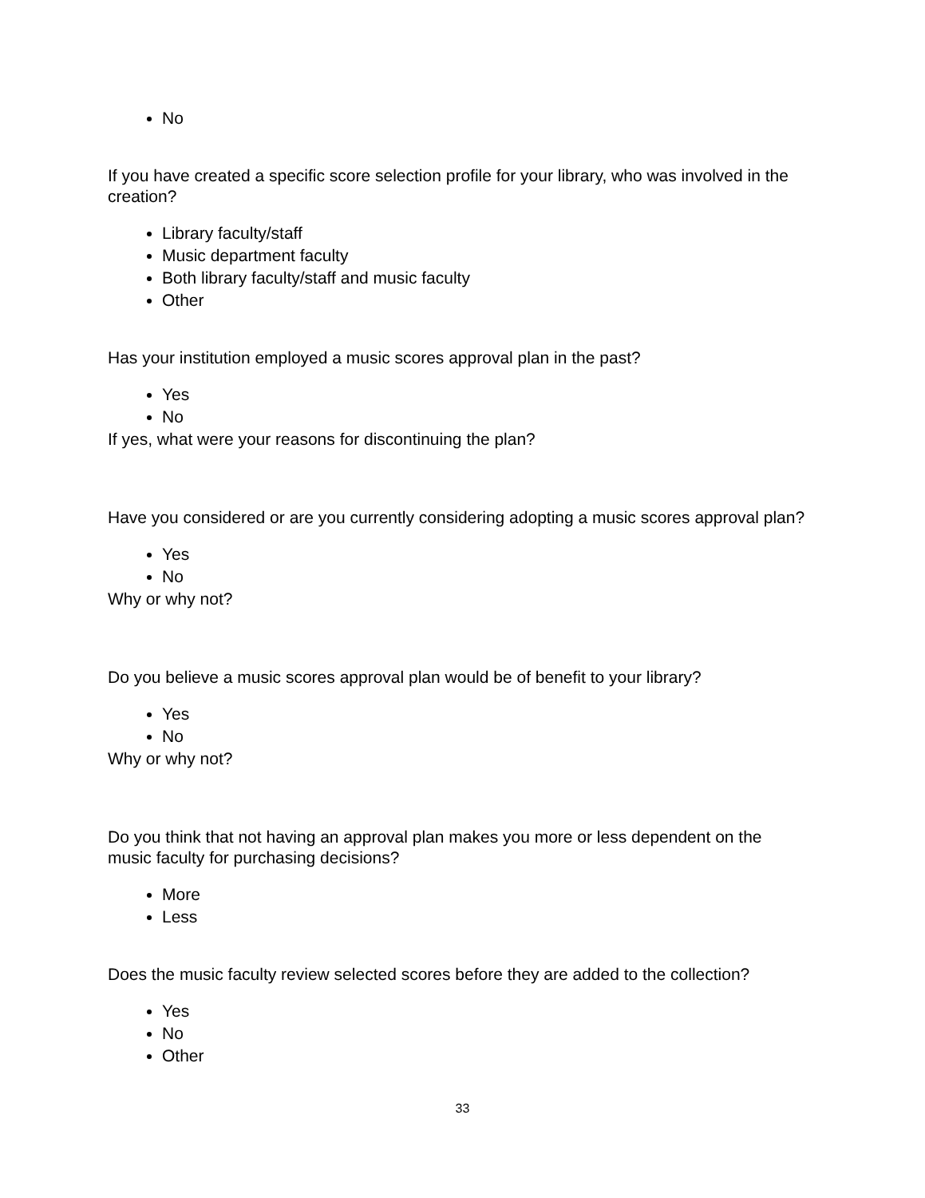No
If you have created a specific score selection profile for your library, who was involved in the creation?
Library faculty/staff
Music department faculty
Both library faculty/staff and music faculty
Other
Has your institution employed a music scores approval plan in the past?
Yes
No
If yes, what were your reasons for discontinuing the plan?
Have you considered or are you currently considering adopting a music scores approval plan?
Yes
No
Why or why not?
Do you believe a music scores approval plan would be of benefit to your library?
Yes
No
Why or why not?
Do you think that not having an approval plan makes you more or less dependent on the music faculty for purchasing decisions?
More
Less
Does the music faculty review selected scores before they are added to the collection?
Yes
No
Other
33